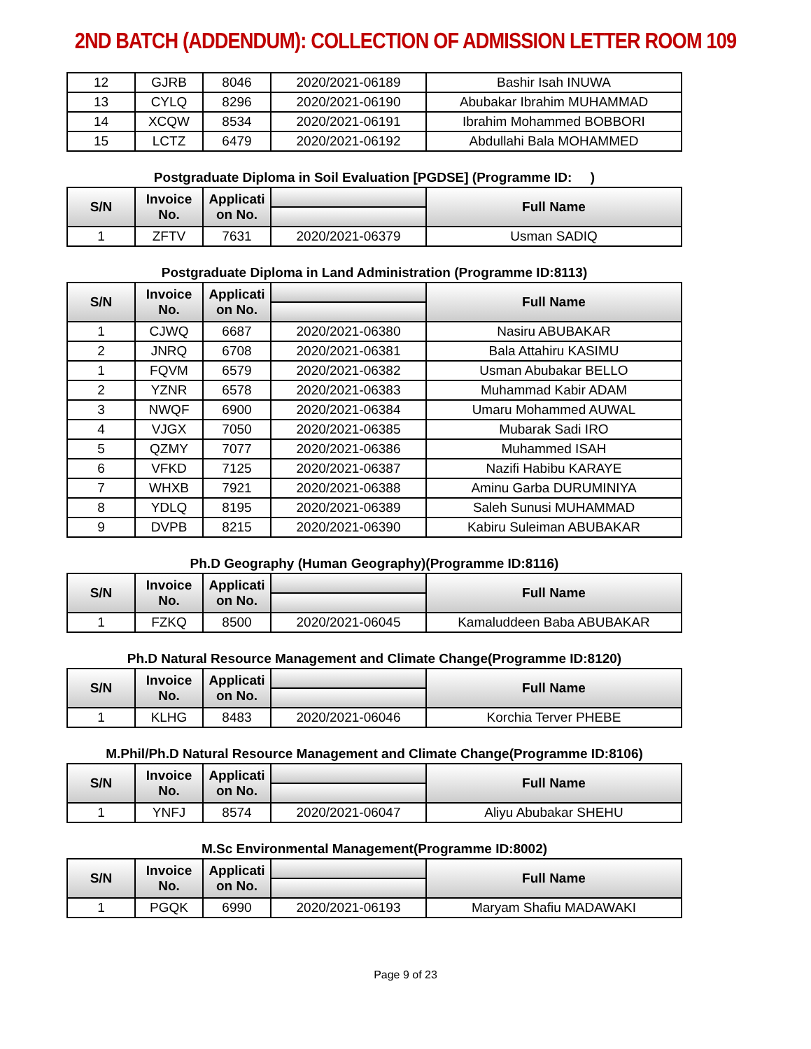2ND BATCH (ADDENDUM): COLLECTION OF ADMISSION LETTER ROOM 109
| 12 | GJRB | 8046 | 2020/2021-06189 | Bashir Isah INUWA |
| 13 | CYLQ | 8296 | 2020/2021-06190 | Abubakar Ibrahim MUHAMMAD |
| 14 | XCQW | 8534 | 2020/2021-06191 | Ibrahim Mohammed BOBBORI |
| 15 | LCTZ | 6479 | 2020/2021-06192 | Abdullahi Bala MOHAMMED |
Postgraduate Diploma in Soil Evaluation [PGDSE] (Programme ID: )
| S/N | Invoice No. | Applicati on No. | | Full Name |
| --- | --- | --- | --- | --- |
| 1 | ZFTV | 7631 | 2020/2021-06379 | Usman SADIQ |
Postgraduate Diploma in Land Administration (Programme ID:8113)
| S/N | Invoice No. | Applicati on No. | | Full Name |
| --- | --- | --- | --- | --- |
| 1 | CJWQ | 6687 | 2020/2021-06380 | Nasiru ABUBAKAR |
| 2 | JNRQ | 6708 | 2020/2021-06381 | Bala Attahiru KASIMU |
| 1 | FQVM | 6579 | 2020/2021-06382 | Usman Abubakar BELLO |
| 2 | YZNR | 6578 | 2020/2021-06383 | Muhammad Kabir ADAM |
| 3 | NWQF | 6900 | 2020/2021-06384 | Umaru Mohammed AUWAL |
| 4 | VJGX | 7050 | 2020/2021-06385 | Mubarak Sadi IRO |
| 5 | QZMY | 7077 | 2020/2021-06386 | Muhammed ISAH |
| 6 | VFKD | 7125 | 2020/2021-06387 | Nazifi Habibu KARAYE |
| 7 | WHXB | 7921 | 2020/2021-06388 | Aminu Garba DURUMINIYA |
| 8 | YDLQ | 8195 | 2020/2021-06389 | Saleh Sunusi MUHAMMAD |
| 9 | DVPB | 8215 | 2020/2021-06390 | Kabiru Suleiman ABUBAKAR |
Ph.D Geography (Human Geography)(Programme ID:8116)
| S/N | Invoice No. | Applicati on No. | | Full Name |
| --- | --- | --- | --- | --- |
| 1 | FZKQ | 8500 | 2020/2021-06045 | Kamaluddeen Baba ABUBAKAR |
Ph.D Natural Resource Management and Climate Change(Programme ID:8120)
| S/N | Invoice No. | Applicati on No. | | Full Name |
| --- | --- | --- | --- | --- |
| 1 | KLHG | 8483 | 2020/2021-06046 | Korchia Terver PHEBE |
M.Phil/Ph.D Natural Resource Management and Climate Change(Programme ID:8106)
| S/N | Invoice No. | Applicati on No. | | Full Name |
| --- | --- | --- | --- | --- |
| 1 | YNFJ | 8574 | 2020/2021-06047 | Aliyu Abubakar SHEHU |
M.Sc Environmental Management(Programme ID:8002)
| S/N | Invoice No. | Applicati on No. | | Full Name |
| --- | --- | --- | --- | --- |
| 1 | PGQK | 6990 | 2020/2021-06193 | Maryam Shafiu MADAWAKI |
Page 9 of 23